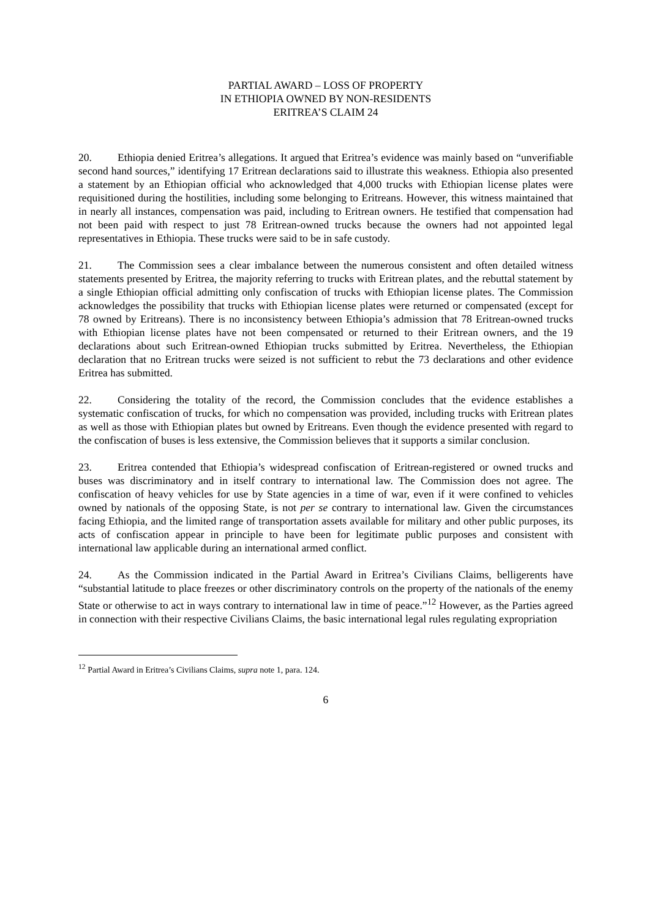PARTIAL AWARD – LOSS OF PROPERTY
IN ETHIOPIA OWNED BY NON-RESIDENTS
ERITREA’S CLAIM 24
20. Ethiopia denied Eritrea’s allegations. It argued that Eritrea’s evidence was mainly based on “unverifiable second hand sources,” identifying 17 Eritrean declarations said to illustrate this weakness. Ethiopia also presented a statement by an Ethiopian official who acknowledged that 4,000 trucks with Ethiopian license plates were requisitioned during the hostilities, including some belonging to Eritreans. However, this witness maintained that in nearly all instances, compensation was paid, including to Eritrean owners. He testified that compensation had not been paid with respect to just 78 Eritrean-owned trucks because the owners had not appointed legal representatives in Ethiopia. These trucks were said to be in safe custody.
21. The Commission sees a clear imbalance between the numerous consistent and often detailed witness statements presented by Eritrea, the majority referring to trucks with Eritrean plates, and the rebuttal statement by a single Ethiopian official admitting only confiscation of trucks with Ethiopian license plates. The Commission acknowledges the possibility that trucks with Ethiopian license plates were returned or compensated (except for 78 owned by Eritreans). There is no inconsistency between Ethiopia’s admission that 78 Eritrean-owned trucks with Ethiopian license plates have not been compensated or returned to their Eritrean owners, and the 19 declarations about such Eritrean-owned Ethiopian trucks submitted by Eritrea. Nevertheless, the Ethiopian declaration that no Eritrean trucks were seized is not sufficient to rebut the 73 declarations and other evidence Eritrea has submitted.
22. Considering the totality of the record, the Commission concludes that the evidence establishes a systematic confiscation of trucks, for which no compensation was provided, including trucks with Eritrean plates as well as those with Ethiopian plates but owned by Eritreans. Even though the evidence presented with regard to the confiscation of buses is less extensive, the Commission believes that it supports a similar conclusion.
23. Eritrea contended that Ethiopia’s widespread confiscation of Eritrean-registered or owned trucks and buses was discriminatory and in itself contrary to international law. The Commission does not agree. The confiscation of heavy vehicles for use by State agencies in a time of war, even if it were confined to vehicles owned by nationals of the opposing State, is not per se contrary to international law. Given the circumstances facing Ethiopia, and the limited range of transportation assets available for military and other public purposes, its acts of confiscation appear in principle to have been for legitimate public purposes and consistent with international law applicable during an international armed conflict.
24. As the Commission indicated in the Partial Award in Eritrea’s Civilians Claims, belligerents have “substantial latitude to place freezes or other discriminatory controls on the property of the nationals of the enemy State or otherwise to act in ways contrary to international law in time of peace.”<sup>12</sup> However, as the Parties agreed in connection with their respective Civilians Claims, the basic international legal rules regulating expropriation
<sup>12</sup> Partial Award in Eritrea’s Civilians Claims, supra note 1, para. 124.
6